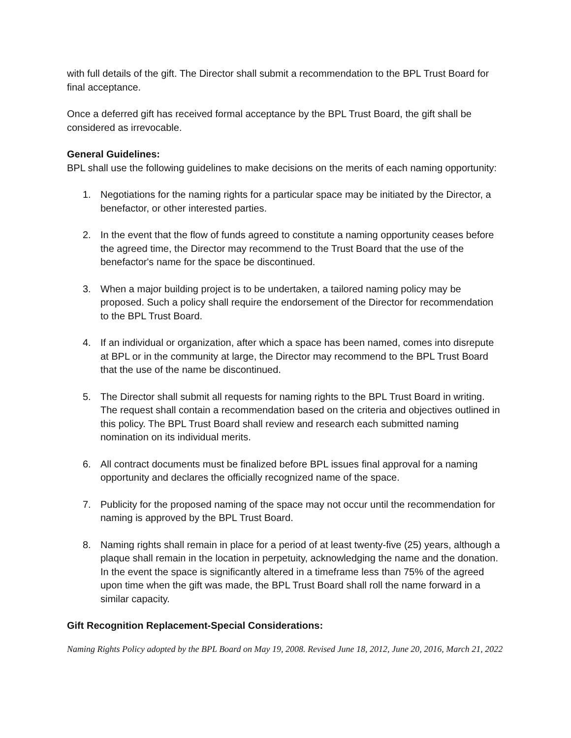with full details of the gift. The Director shall submit a recommendation to the BPL Trust Board for final acceptance.
Once a deferred gift has received formal acceptance by the BPL Trust Board, the gift shall be considered as irrevocable.
General Guidelines:
BPL shall use the following guidelines to make decisions on the merits of each naming opportunity:
1. Negotiations for the naming rights for a particular space may be initiated by the Director, a benefactor, or other interested parties.
2. In the event that the flow of funds agreed to constitute a naming opportunity ceases before the agreed time, the Director may recommend to the Trust Board that the use of the benefactor's name for the space be discontinued.
3. When a major building project is to be undertaken, a tailored naming policy may be proposed. Such a policy shall require the endorsement of the Director for recommendation to the BPL Trust Board.
4. If an individual or organization, after which a space has been named, comes into disrepute at BPL or in the community at large, the Director may recommend to the BPL Trust Board that the use of the name be discontinued.
5. The Director shall submit all requests for naming rights to the BPL Trust Board in writing. The request shall contain a recommendation based on the criteria and objectives outlined in this policy. The BPL Trust Board shall review and research each submitted naming nomination on its individual merits.
6. All contract documents must be finalized before BPL issues final approval for a naming opportunity and declares the officially recognized name of the space.
7. Publicity for the proposed naming of the space may not occur until the recommendation for naming is approved by the BPL Trust Board.
8. Naming rights shall remain in place for a period of at least twenty-five (25) years, although a plaque shall remain in the location in perpetuity, acknowledging the name and the donation. In the event the space is significantly altered in a timeframe less than 75% of the agreed upon time when the gift was made, the BPL Trust Board shall roll the name forward in a similar capacity.
Gift Recognition Replacement-Special Considerations:
Naming Rights Policy adopted by the BPL Board on May 19, 2008. Revised June 18, 2012, June 20, 2016, March 21, 2022